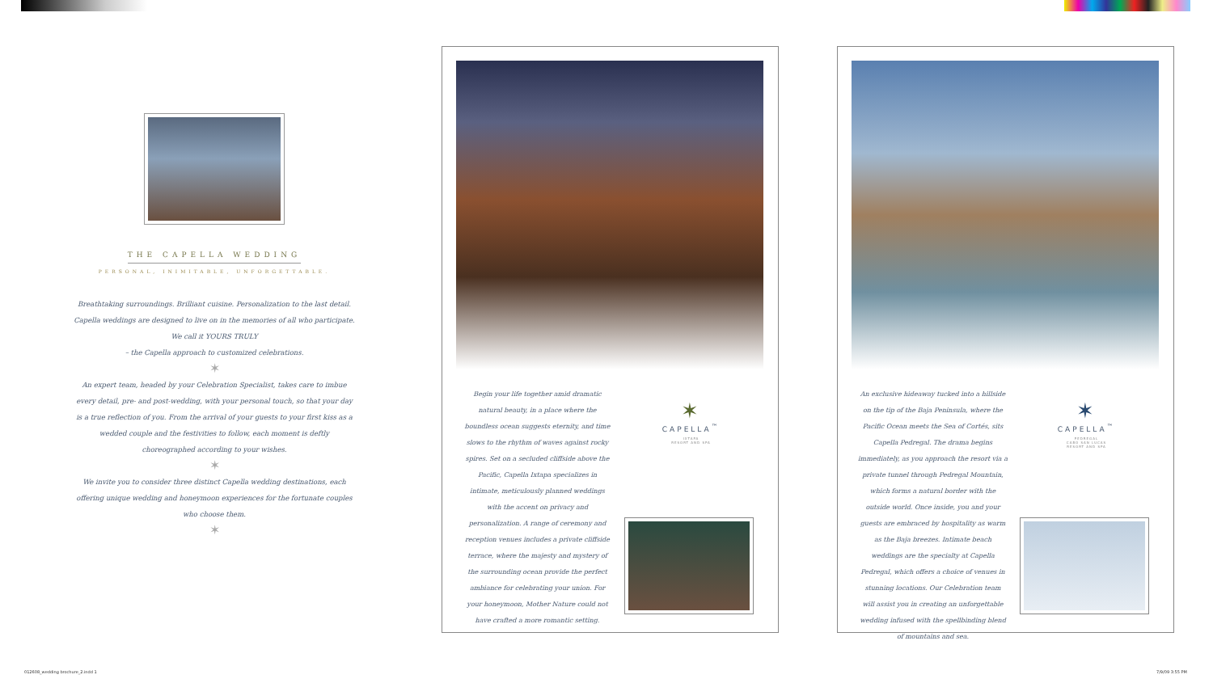THE CAPELLA WEDDING
PERSONAL, INIMITABLE, UNFORGETTABLE.
Breathtaking surroundings. Brilliant cuisine. Personalization to the last detail.
Capella weddings are designed to live on in the memories of all who participate.
We call it YOURS TRULY
– the Capella approach to customized celebrations.
✶
An expert team, headed by your Celebration Specialist, takes care to imbue every detail, pre- and post-wedding, with your personal touch, so that your day is a true reflection of you. From the arrival of your guests to your first kiss as a wedded couple and the festivities to follow, each moment is deftly choreographed according to your wishes.
✶
We invite you to consider three distinct Capella wedding destinations, each offering unique wedding and honeymoon experiences for the fortunate couples who choose them.
✶
Begin your life together amid dramatic natural beauty, in a place where the boundless ocean suggests eternity, and time slows to the rhythm of waves against rocky spires. Set on a secluded cliffside above the Pacific, Capella Ixtapa specializes in intimate, meticulously planned weddings with the accent on privacy and personalization. A range of ceremony and reception venues includes a private cliffside terrace, where the majesty and mystery of the surrounding ocean provide the perfect ambiance for celebrating your union. For your honeymoon, Mother Nature could not have crafted a more romantic setting.
✶
CAPELLA<sup>™</sup>
IXTAPA
RESORT AND SPA
An exclusive hideaway tucked into a hillside on the tip of the Baja Peninsula, where the Pacific Ocean meets the Sea of Cortés, sits Capella Pedregal. The drama begins immediately, as you approach the resort via a private tunnel through Pedregal Mountain, which forms a natural border with the outside world. Once inside, you and your guests are embraced by hospitality as warm as the Baja breezes. Intimate beach weddings are the specialty at Capella Pedregal, which offers a choice of venues in stunning locations. Our Celebration team will assist you in creating an unforgettable wedding infused with the spellbinding blend of mountains and sea.
✶
CAPELLA<sup>™</sup>
PEDREGAL
CABO SAN LUCAS
RESORT AND SPA
012608_wedding brochure_2.indd 1
7/9/09 3:55 PM